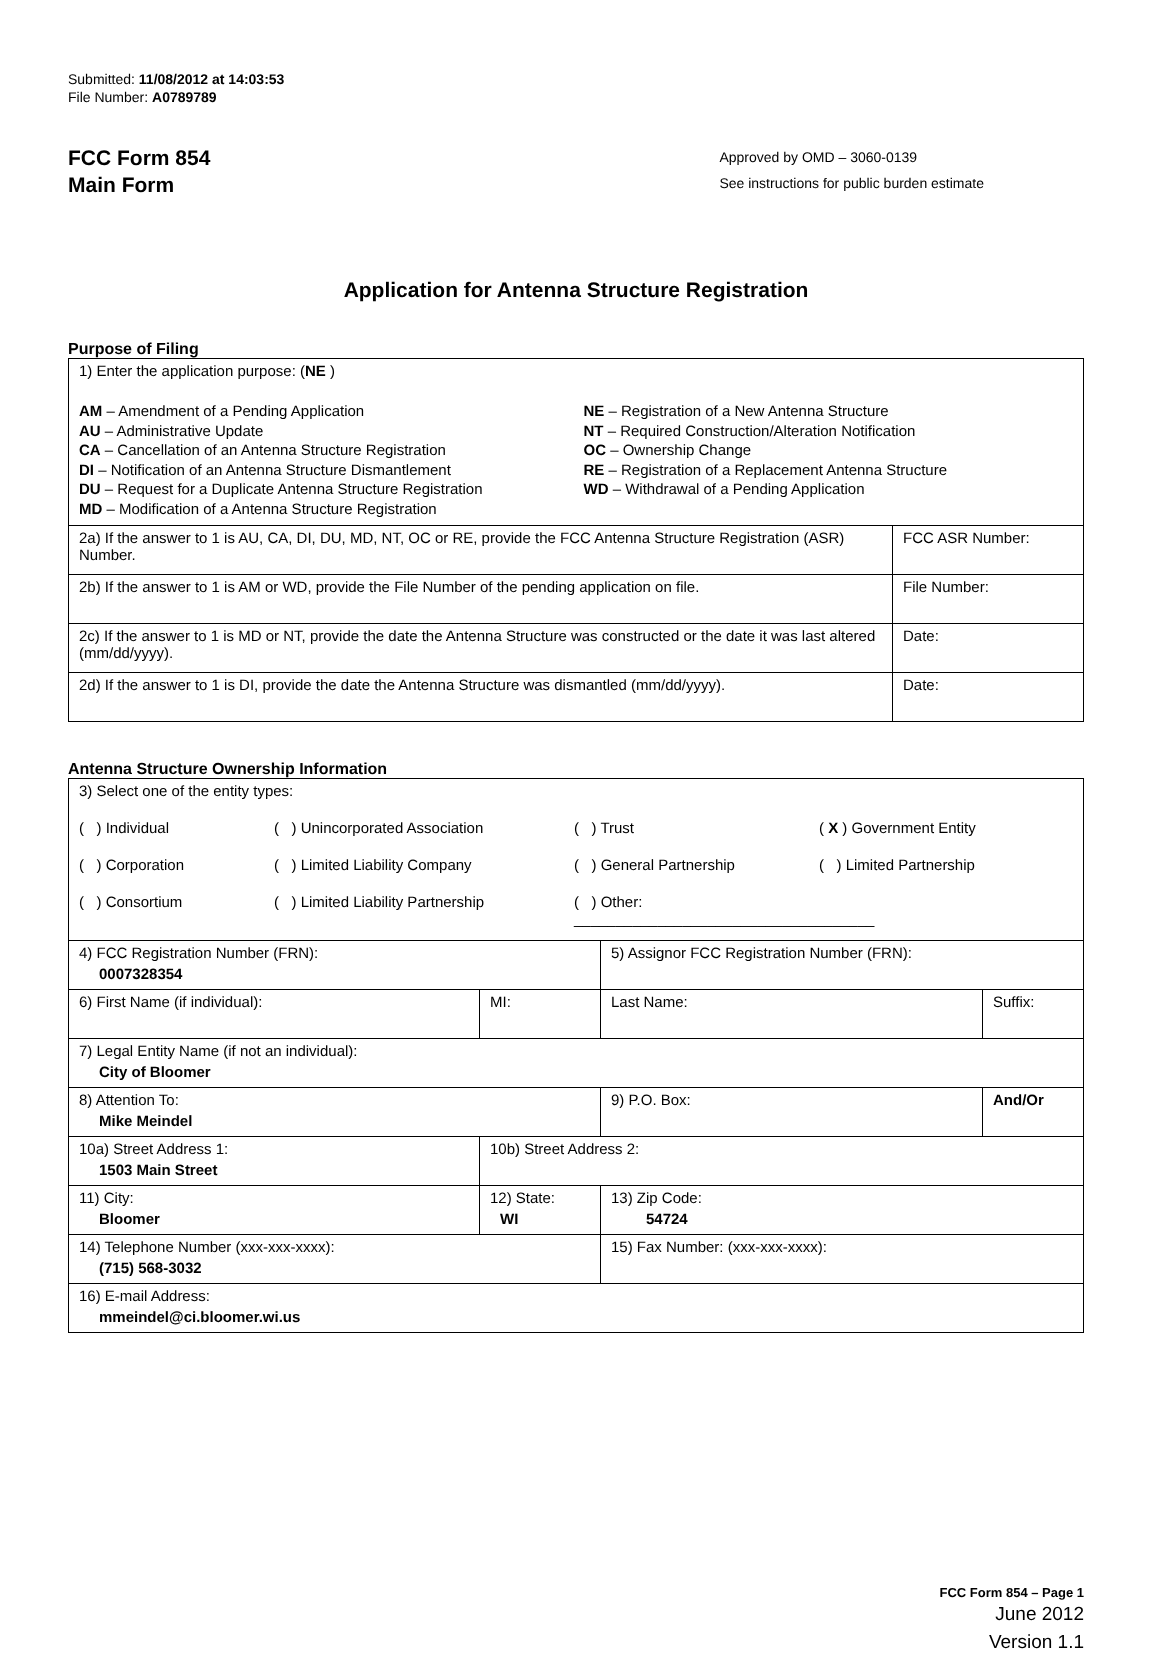Submitted: 11/08/2012 at 14:03:53
File Number: A0789789
FCC Form 854
Main Form
Approved by OMD – 3060-0139
See instructions for public burden estimate
Application for Antenna Structure Registration
Purpose of Filing
| 1) Enter the application purpose: ( NE ) AM – Amendment of a Pending Application AU – Administrative Update CA – Cancellation of an Antenna Structure Registration DI – Notification of an Antenna Structure Dismantlement DU – Request for a Duplicate Antenna Structure Registration MD – Modification of a Antenna Structure Registration NE – Registration of a New Antenna Structure NT – Required Construction/Alteration Notification OC – Ownership Change RE – Registration of a Replacement Antenna Structure WD – Withdrawal of a Pending Application | |
| 2a) If the answer to 1 is AU, CA, DI, DU, MD, NT, OC or RE, provide the FCC Antenna Structure Registration (ASR) Number. | FCC ASR Number: |
| 2b) If the answer to 1 is AM or WD, provide the File Number of the pending application on file. | File Number: |
| 2c) If the answer to 1 is MD or NT, provide the date the Antenna Structure was constructed or the date it was last altered (mm/dd/yyyy). | Date: |
| 2d) If the answer to 1 is DI, provide the date the Antenna Structure was dismantled (mm/dd/yyyy). | Date: |
Antenna Structure Ownership Information
| 3) Select one of the entity types: ( ) Individual ( ) Unincorporated Association ( ) Trust ( X ) Government Entity ( ) Corporation ( ) Limited Liability Company ( ) General Partnership ( ) Limited Partnership ( ) Consortium ( ) Limited Liability Partnership ( ) Other: ____________________________________ | | | |
| 4) FCC Registration Number (FRN): 0007328354 | | 5) Assignor FCC Registration Number (FRN): | |
| 6) First Name (if individual): | MI: | Last Name: | Suffix: |
| 7) Legal Entity Name (if not an individual): City of Bloomer | | | |
| 8) Attention To: Mike Meindel | | 9) P.O. Box: | And/Or |
| 10a) Street Address 1: 1503 Main Street | 10b) Street Address 2: | | |
| 11) City: Bloomer | 12) State: WI | 13) Zip Code: 54724 | |
| 14) Telephone Number (xxx-xxx-xxxx): (715) 568-3032 | | 15) Fax Number: (xxx-xxx-xxxx): | |
| 16) E-mail Address: mmeindel@ci.bloomer.wi.us | | | |
FCC Form 854 – Page 1
June 2012
Version 1.1